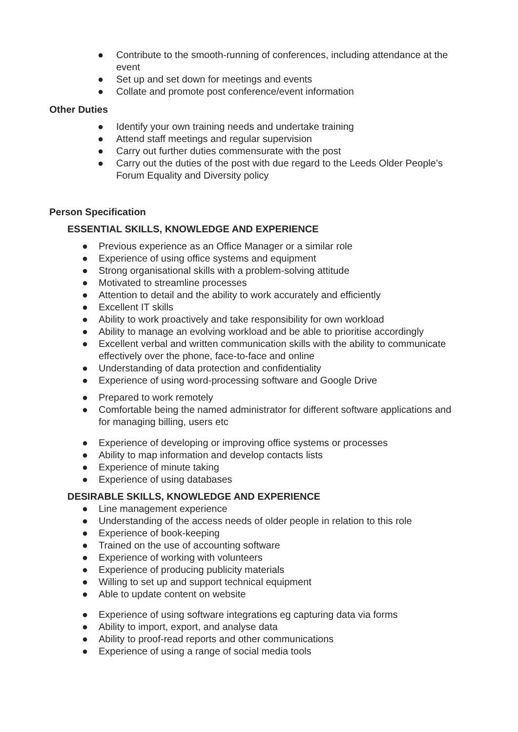● Contribute to the smooth-running of conferences, including attendance at the event
● Set up and set down for meetings and events
● Collate and promote post conference/event information
Other Duties
● Identify your own training needs and undertake training
● Attend staff meetings and regular supervision
● Carry out further duties commensurate with the post
● Carry out the duties of the post with due regard to the Leeds Older People’s Forum Equality and Diversity policy
Person Specification
ESSENTIAL SKILLS, KNOWLEDGE AND EXPERIENCE
● Previous experience as an Office Manager or a similar role
● Experience of using office systems and equipment
● Strong organisational skills with a problem-solving attitude
● Motivated to streamline processes
● Attention to detail and the ability to work accurately and efficiently
● Excellent IT skills
● Ability to work proactively and take responsibility for own workload
● Ability to manage an evolving workload and be able to prioritise accordingly
● Excellent verbal and written communication skills with the ability to communicate effectively over the phone, face-to-face and online
● Understanding of data protection and confidentiality
● Experience of using word-processing software and Google Drive
● Prepared to work remotely
● Comfortable being the named administrator for different software applications and for managing billing, users etc
● Experience of developing or improving office systems or processes
● Ability to map information and develop contacts lists
● Experience of minute taking
● Experience of using databases
DESIRABLE SKILLS, KNOWLEDGE AND EXPERIENCE
● Line management experience
● Understanding of the access needs of older people in relation to this role
● Experience of book-keeping
● Trained on the use of accounting software
● Experience of working with volunteers
● Experience of producing publicity materials
● Willing to set up and support technical equipment
● Able to update content on website
● Experience of using software integrations eg capturing data via forms
● Ability to import, export, and analyse data
● Ability to proof-read reports and other communications
● Experience of using a range of social media tools